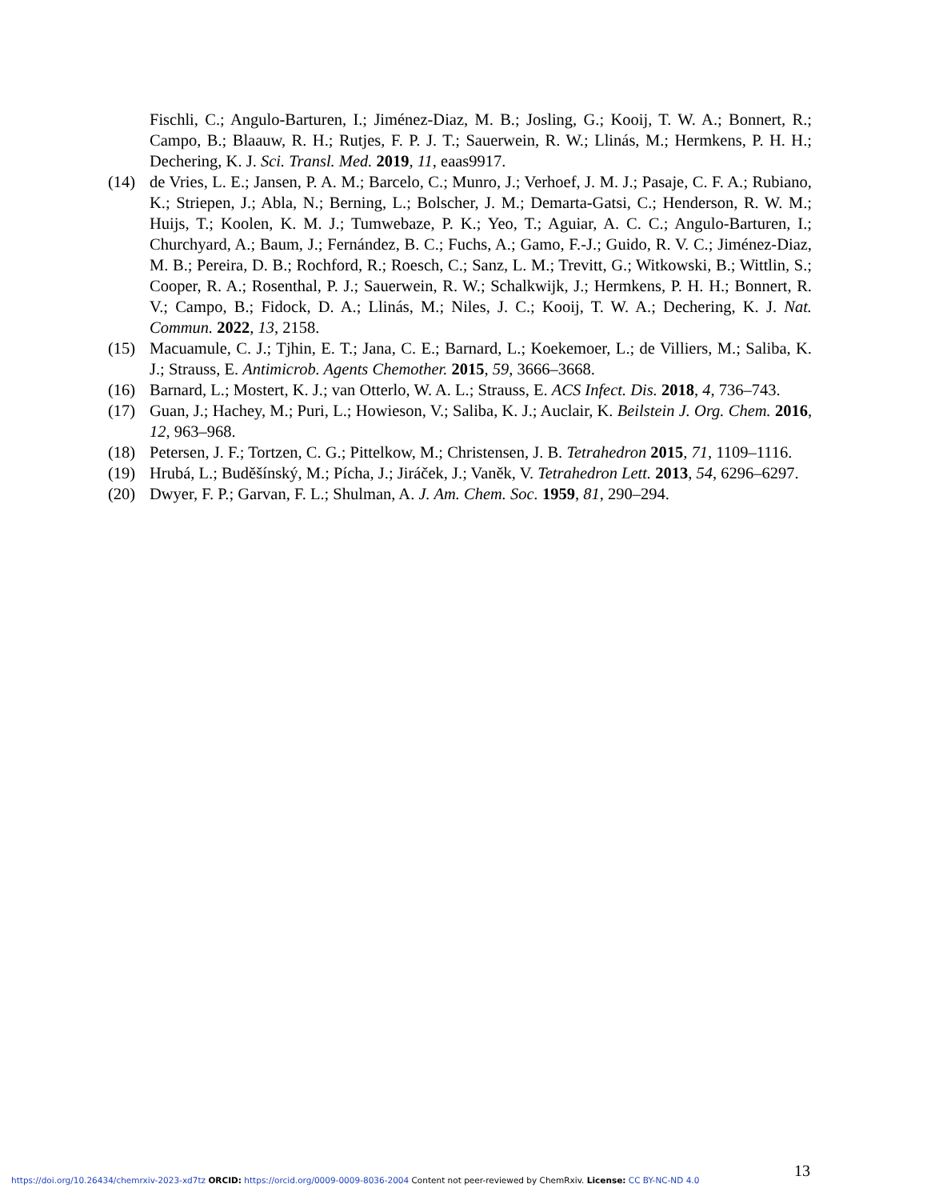Fischli, C.; Angulo-Barturen, I.; Jiménez-Diaz, M. B.; Josling, G.; Kooij, T. W. A.; Bonnert, R.; Campo, B.; Blaauw, R. H.; Rutjes, F. P. J. T.; Sauerwein, R. W.; Llinás, M.; Hermkens, P. H. H.; Dechering, K. J. Sci. Transl. Med. 2019, 11, eaas9917.
(14) de Vries, L. E.; Jansen, P. A. M.; Barcelo, C.; Munro, J.; Verhoef, J. M. J.; Pasaje, C. F. A.; Rubiano, K.; Striepen, J.; Abla, N.; Berning, L.; Bolscher, J. M.; Demarta-Gatsi, C.; Henderson, R. W. M.; Huijs, T.; Koolen, K. M. J.; Tumwebaze, P. K.; Yeo, T.; Aguiar, A. C. C.; Angulo-Barturen, I.; Churchyard, A.; Baum, J.; Fernández, B. C.; Fuchs, A.; Gamo, F.-J.; Guido, R. V. C.; Jiménez-Diaz, M. B.; Pereira, D. B.; Rochford, R.; Roesch, C.; Sanz, L. M.; Trevitt, G.; Witkowski, B.; Wittlin, S.; Cooper, R. A.; Rosenthal, P. J.; Sauerwein, R. W.; Schalkwijk, J.; Hermkens, P. H. H.; Bonnert, R. V.; Campo, B.; Fidock, D. A.; Llinás, M.; Niles, J. C.; Kooij, T. W. A.; Dechering, K. J. Nat. Commun. 2022, 13, 2158.
(15) Macuamule, C. J.; Tjhin, E. T.; Jana, C. E.; Barnard, L.; Koekemoer, L.; de Villiers, M.; Saliba, K. J.; Strauss, E. Antimicrob. Agents Chemother. 2015, 59, 3666–3668.
(16) Barnard, L.; Mostert, K. J.; van Otterlo, W. A. L.; Strauss, E. ACS Infect. Dis. 2018, 4, 736–743.
(17) Guan, J.; Hachey, M.; Puri, L.; Howieson, V.; Saliba, K. J.; Auclair, K. Beilstein J. Org. Chem. 2016, 12, 963–968.
(18) Petersen, J. F.; Tortzen, C. G.; Pittelkow, M.; Christensen, J. B. Tetrahedron 2015, 71, 1109–1116.
(19) Hrubá, L.; Buděšínský, M.; Pícha, J.; Jiráček, J.; Vaněk, V. Tetrahedron Lett. 2013, 54, 6296–6297.
(20) Dwyer, F. P.; Garvan, F. L.; Shulman, A. J. Am. Chem. Soc. 1959, 81, 290–294.
13
https://doi.org/10.26434/chemrxiv-2023-xd7tz ORCID: https://orcid.org/0009-0009-8036-2004 Content not peer-reviewed by ChemRxiv. License: CC BY-NC-ND 4.0